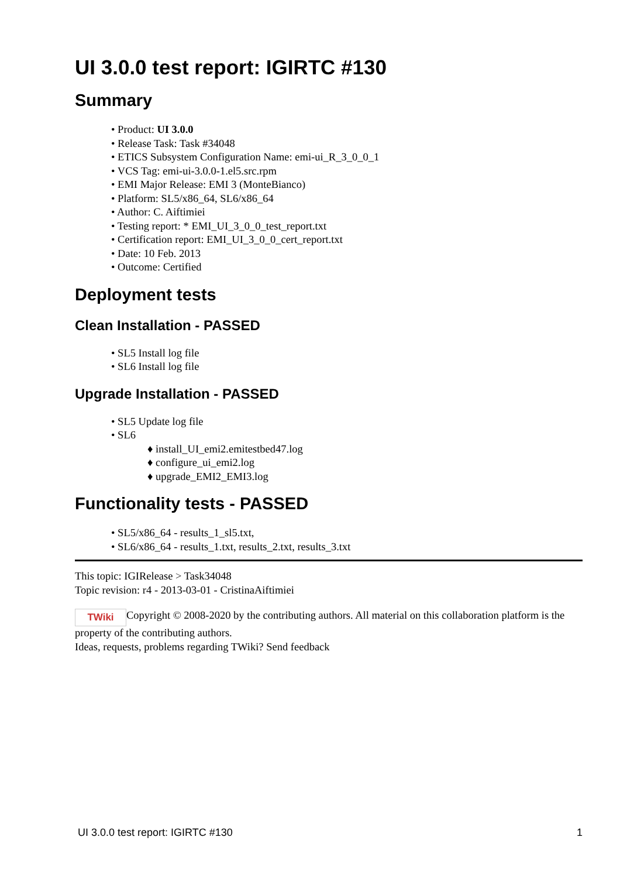UI 3.0.0 test report: IGIRTC #130
Summary
• Product: UI 3.0.0
• Release Task: Task #34048
• ETICS Subsystem Configuration Name: emi-ui_R_3_0_0_1
• VCS Tag: emi-ui-3.0.0-1.el5.src.rpm
• EMI Major Release: EMI 3 (MonteBianco)
• Platform: SL5/x86_64, SL6/x86_64
• Author: C. Aiftimiei
• Testing report: * EMI_UI_3_0_0_test_report.txt
• Certification report: EMI_UI_3_0_0_cert_report.txt
• Date: 10 Feb. 2013
• Outcome: Certified
Deployment tests
Clean Installation - PASSED
• SL5 Install log file
• SL6 Install log file
Upgrade Installation - PASSED
• SL5 Update log file
• SL6
♦ install_UI_emi2.emitestbed47.log
♦ configure_ui_emi2.log
♦ upgrade_EMI2_EMI3.log
Functionality tests - PASSED
• SL5/x86_64 - results_1_sl5.txt,
• SL6/x86_64 - results_1.txt, results_2.txt, results_3.txt
This topic: IGIRelease > Task34048
Topic revision: r4 - 2013-03-01 - CristinaAiftimiei
TWiki Copyright © 2008-2020 by the contributing authors. All material on this collaboration platform is the property of the contributing authors.
Ideas, requests, problems regarding TWiki? Send feedback
UI 3.0.0 test report: IGIRTC #130 1